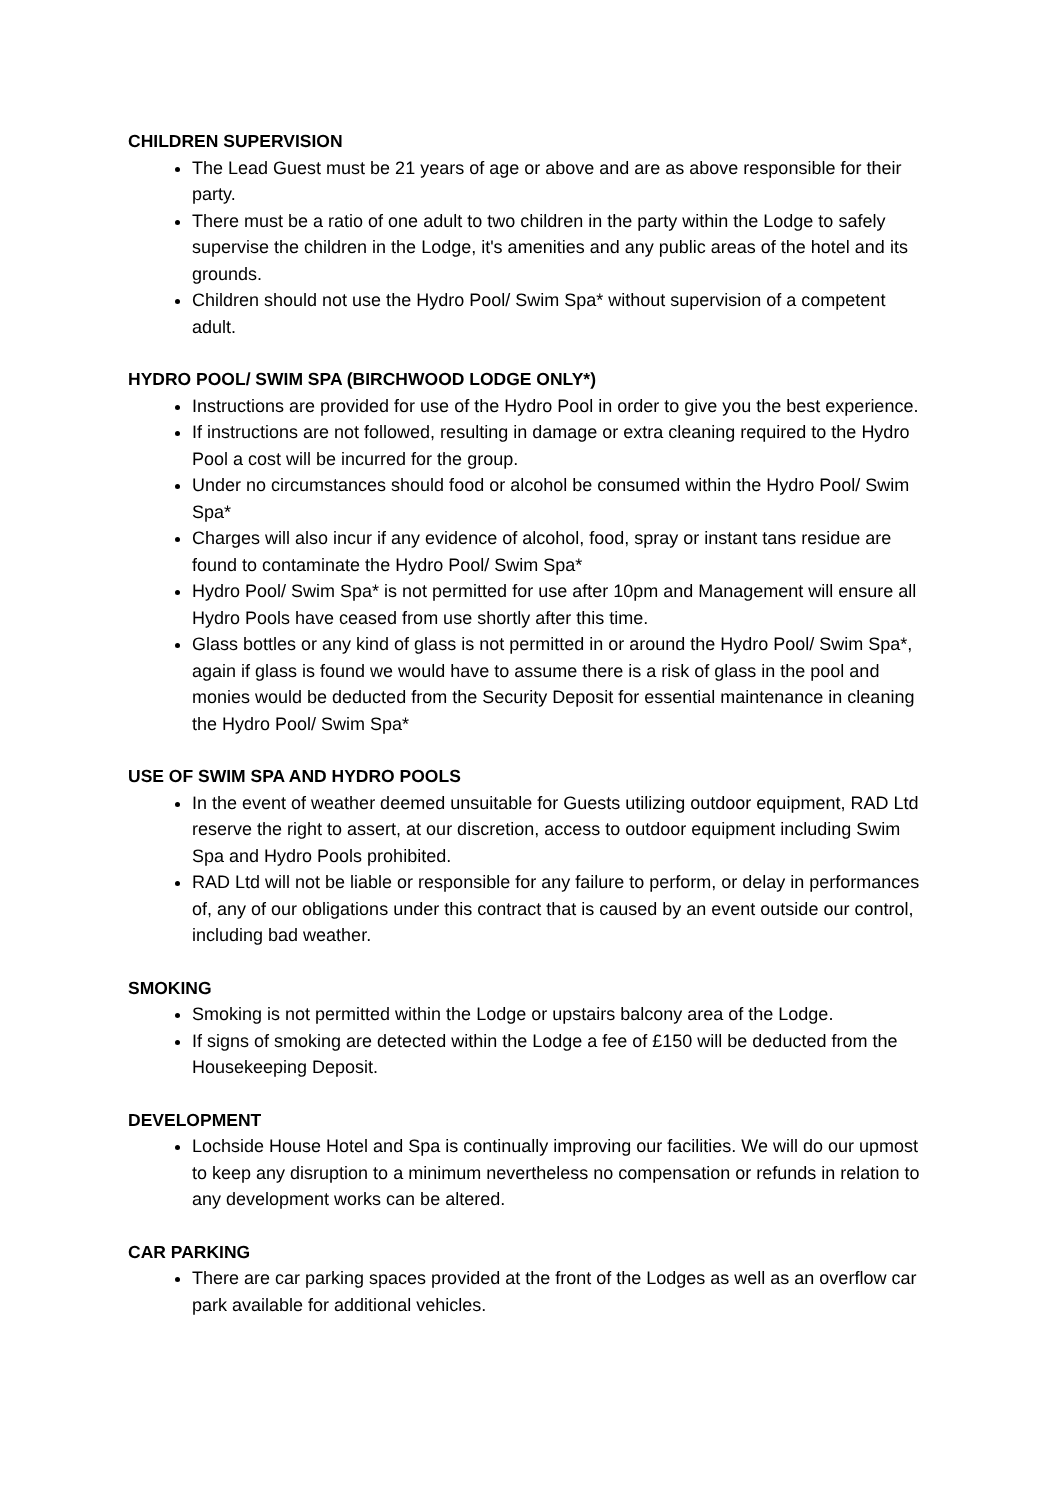CHILDREN SUPERVISION
The Lead Guest must be 21 years of age or above and are as above responsible for their party.
There must be a ratio of one adult to two children in the party within the Lodge to safely supervise the children in the Lodge, it's amenities and any public areas of the hotel and its grounds.
Children should not use the Hydro Pool/ Swim Spa* without supervision of a competent adult.
HYDRO POOL/ SWIM SPA (BIRCHWOOD LODGE ONLY*)
Instructions are provided for use of the Hydro Pool in order to give you the best experience.
If instructions are not followed, resulting in damage or extra cleaning required to the Hydro Pool a cost will be incurred for the group.
Under no circumstances should food or alcohol be consumed within the Hydro Pool/ Swim Spa*
Charges will also incur if any evidence of alcohol, food, spray or instant tans residue are found to contaminate the Hydro Pool/ Swim Spa*
Hydro Pool/ Swim Spa* is not permitted for use after 10pm and Management will ensure all Hydro Pools have ceased from use shortly after this time.
Glass bottles or any kind of glass is not permitted in or around the Hydro Pool/ Swim Spa*, again if glass is found we would have to assume there is a risk of glass in the pool and monies would be deducted from the Security Deposit for essential maintenance in cleaning the Hydro Pool/ Swim Spa*
USE OF SWIM SPA AND HYDRO POOLS
In the event of weather deemed unsuitable for Guests utilizing outdoor equipment, RAD Ltd reserve the right to assert, at our discretion, access to outdoor equipment including Swim Spa and Hydro Pools prohibited.
RAD Ltd will not be liable or responsible for any failure to perform, or delay in performances of, any of our obligations under this contract that is caused by an event outside our control, including bad weather.
SMOKING
Smoking is not permitted within the Lodge or upstairs balcony area of the Lodge.
If signs of smoking are detected within the Lodge a fee of £150 will be deducted from the Housekeeping Deposit.
DEVELOPMENT
Lochside House Hotel and Spa is continually improving our facilities. We will do our upmost to keep any disruption to a minimum nevertheless no compensation or refunds in relation to any development works can be altered.
CAR PARKING
There are car parking spaces provided at the front of the Lodges as well as an overflow car park available for additional vehicles.